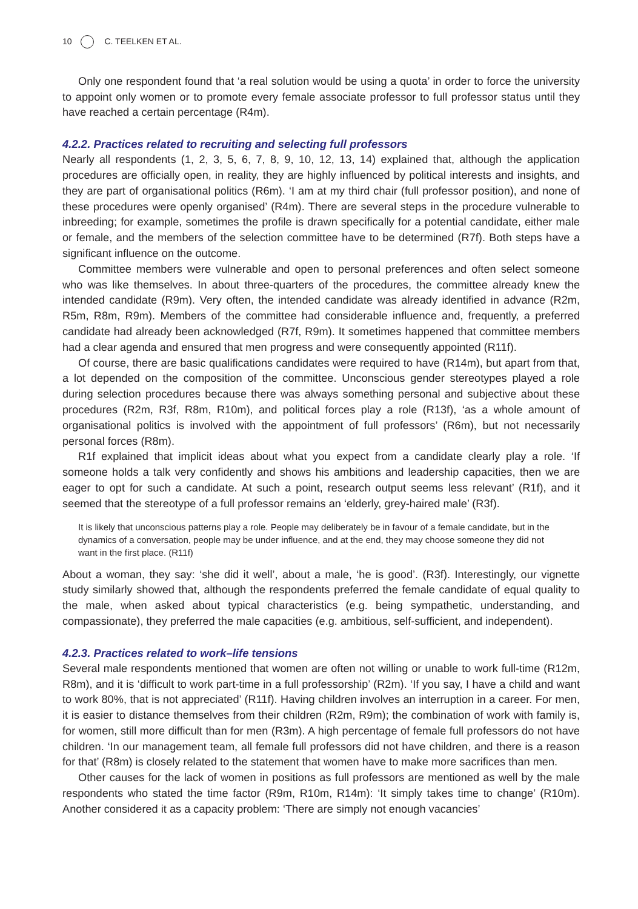10 C. TEELKEN ET AL.
Only one respondent found that ‘a real solution would be using a quota’ in order to force the university to appoint only women or to promote every female associate professor to full professor status until they have reached a certain percentage (R4m).
4.2.2. Practices related to recruiting and selecting full professors
Nearly all respondents (1, 2, 3, 5, 6, 7, 8, 9, 10, 12, 13, 14) explained that, although the application procedures are officially open, in reality, they are highly influenced by political interests and insights, and they are part of organisational politics (R6m). ‘I am at my third chair (full professor position), and none of these procedures were openly organised’ (R4m). There are several steps in the procedure vulnerable to inbreeding; for example, sometimes the profile is drawn specifically for a potential candidate, either male or female, and the members of the selection committee have to be determined (R7f). Both steps have a significant influence on the outcome.
Committee members were vulnerable and open to personal preferences and often select someone who was like themselves. In about three-quarters of the procedures, the committee already knew the intended candidate (R9m). Very often, the intended candidate was already identified in advance (R2m, R5m, R8m, R9m). Members of the committee had considerable influence and, frequently, a preferred candidate had already been acknowledged (R7f, R9m). It sometimes happened that committee members had a clear agenda and ensured that men progress and were consequently appointed (R11f).
Of course, there are basic qualifications candidates were required to have (R14m), but apart from that, a lot depended on the composition of the committee. Unconscious gender stereotypes played a role during selection procedures because there was always something personal and subjective about these procedures (R2m, R3f, R8m, R10m), and political forces play a role (R13f), ‘as a whole amount of organisational politics is involved with the appointment of full professors’ (R6m), but not necessarily personal forces (R8m).
R1f explained that implicit ideas about what you expect from a candidate clearly play a role. ‘If someone holds a talk very confidently and shows his ambitions and leadership capacities, then we are eager to opt for such a candidate. At such a point, research output seems less relevant’ (R1f), and it seemed that the stereotype of a full professor remains an ‘elderly, grey-haired male’ (R3f).
It is likely that unconscious patterns play a role. People may deliberately be in favour of a female candidate, but in the dynamics of a conversation, people may be under influence, and at the end, they may choose someone they did not want in the first place. (R11f)
About a woman, they say: ‘she did it well’, about a male, ‘he is good’. (R3f). Interestingly, our vignette study similarly showed that, although the respondents preferred the female candidate of equal quality to the male, when asked about typical characteristics (e.g. being sympathetic, understanding, and compassionate), they preferred the male capacities (e.g. ambitious, self-sufficient, and independent).
4.2.3. Practices related to work–life tensions
Several male respondents mentioned that women are often not willing or unable to work full-time (R12m, R8m), and it is ‘difficult to work part-time in a full professorship’ (R2m). ‘If you say, I have a child and want to work 80%, that is not appreciated’ (R11f). Having children involves an interruption in a career. For men, it is easier to distance themselves from their children (R2m, R9m); the combination of work with family is, for women, still more difficult than for men (R3m). A high percentage of female full professors do not have children. ‘In our management team, all female full professors did not have children, and there is a reason for that’ (R8m) is closely related to the statement that women have to make more sacrifices than men.
Other causes for the lack of women in positions as full professors are mentioned as well by the male respondents who stated the time factor (R9m, R10m, R14m): ‘It simply takes time to change’ (R10m). Another considered it as a capacity problem: ‘There are simply not enough vacancies’